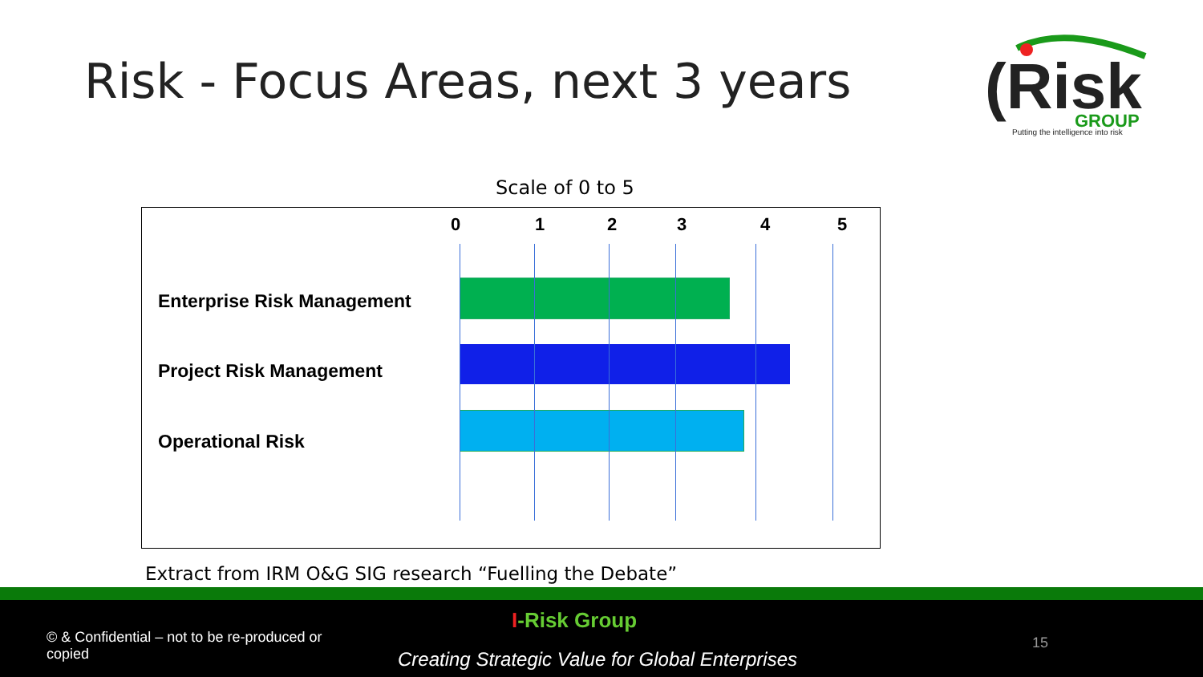Risk - Focus Areas, next 3 years
(Risk
GROUP
Putting the intelligence into risk
Scale of 0 to 5
0 1 2 3 4 5
Enterprise Risk Management
Project Risk Management
Operational Risk
Extract from IRM O&G SIG research “Fuelling the Debate”
I-Risk Group
© & Confidential – not to be re-produced or copied
Creating Strategic Value for Global Enterprises
15